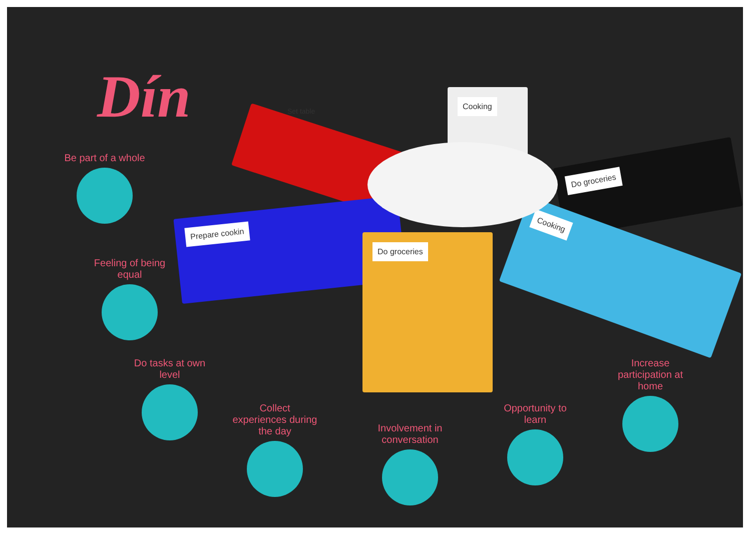Dín
Prepare cookin
Do groceries
Cooking
Cooking
Do groceries
Set table
Be part of a whole
Feeling of being equal
Do tasks at own level
Collect experiences during the day
Involvement in conversation
Opportunity to learn
Increase participation at home